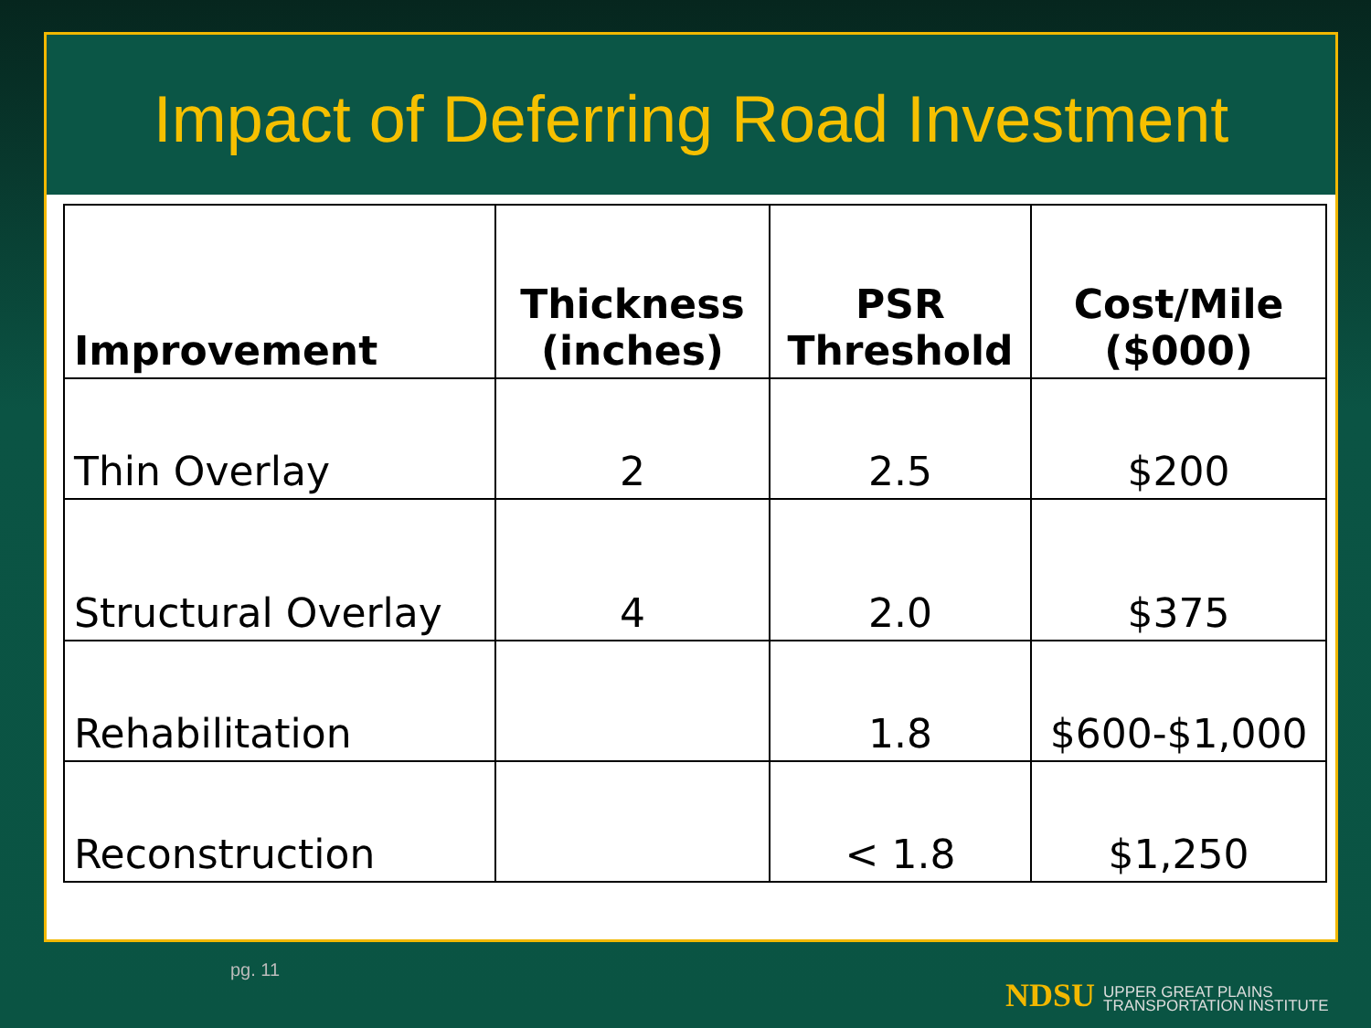Impact of Deferring Road Investment
| Improvement | Thickness (inches) | PSR Threshold | Cost/Mile ($000) |
| --- | --- | --- | --- |
| Thin Overlay | 2 | 2.5 | $200 |
| Structural Overlay | 4 | 2.0 | $375 |
| Rehabilitation | | 1.8 | $600-$1,000 |
| Reconstruction | | < 1.8 | $1,250 |
pg. 11
NDSU UPPER GREAT PLAINS
TRANSPORTATION INSTITUTE